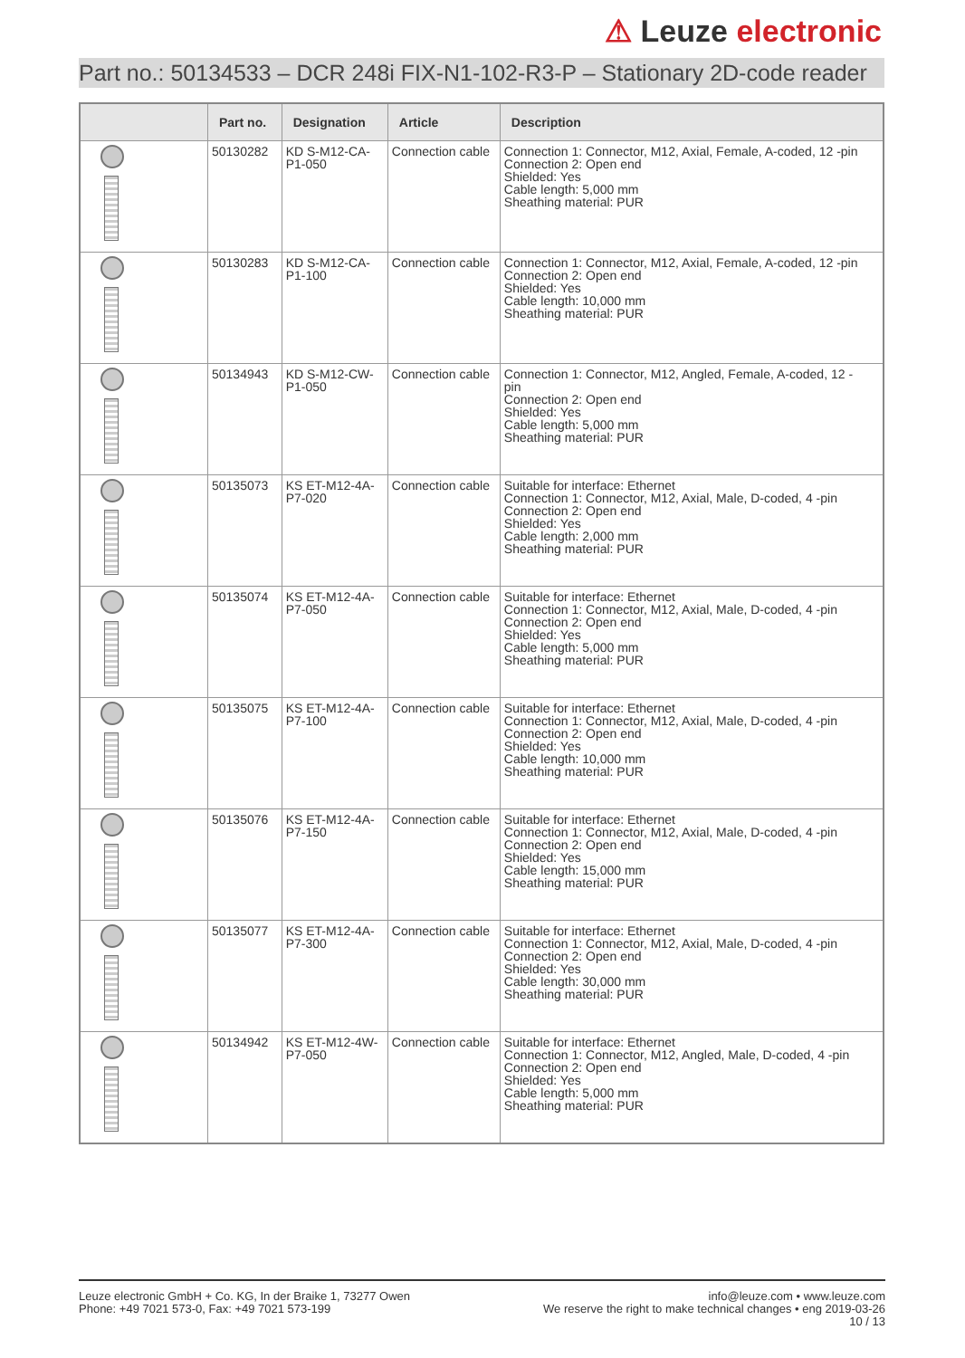⚠ Leuze electronic
Part no.: 50134533 – DCR 248i FIX-N1-102-R3-P – Stationary 2D-code reader
| | Part no. | Designation | Article | Description |
| --- | --- | --- | --- | --- |
| | 50130282 | KD S-M12-CA- P1-050 | Connection cable | Connection 1: Connector, M12, Axial, Female, A-coded, 12 -pin Connection 2: Open end Shielded: Yes Cable length: 5,000 mm Sheathing material: PUR |
| | 50130283 | KD S-M12-CA- P1-100 | Connection cable | Connection 1: Connector, M12, Axial, Female, A-coded, 12 -pin Connection 2: Open end Shielded: Yes Cable length: 10,000 mm Sheathing material: PUR |
| | 50134943 | KD S-M12-CW- P1-050 | Connection cable | Connection 1: Connector, M12, Angled, Female, A-coded, 12 - pin Connection 2: Open end Shielded: Yes Cable length: 5,000 mm Sheathing material: PUR |
| | 50135073 | KS ET-M12-4A- P7-020 | Connection cable | Suitable for interface: Ethernet Connection 1: Connector, M12, Axial, Male, D-coded, 4 -pin Connection 2: Open end Shielded: Yes Cable length: 2,000 mm Sheathing material: PUR |
| | 50135074 | KS ET-M12-4A- P7-050 | Connection cable | Suitable for interface: Ethernet Connection 1: Connector, M12, Axial, Male, D-coded, 4 -pin Connection 2: Open end Shielded: Yes Cable length: 5,000 mm Sheathing material: PUR |
| | 50135075 | KS ET-M12-4A- P7-100 | Connection cable | Suitable for interface: Ethernet Connection 1: Connector, M12, Axial, Male, D-coded, 4 -pin Connection 2: Open end Shielded: Yes Cable length: 10,000 mm Sheathing material: PUR |
| | 50135076 | KS ET-M12-4A- P7-150 | Connection cable | Suitable for interface: Ethernet Connection 1: Connector, M12, Axial, Male, D-coded, 4 -pin Connection 2: Open end Shielded: Yes Cable length: 15,000 mm Sheathing material: PUR |
| | 50135077 | KS ET-M12-4A- P7-300 | Connection cable | Suitable for interface: Ethernet Connection 1: Connector, M12, Axial, Male, D-coded, 4 -pin Connection 2: Open end Shielded: Yes Cable length: 30,000 mm Sheathing material: PUR |
| | 50134942 | KS ET-M12-4W- P7-050 | Connection cable | Suitable for interface: Ethernet Connection 1: Connector, M12, Angled, Male, D-coded, 4 -pin Connection 2: Open end Shielded: Yes Cable length: 5,000 mm Sheathing material: PUR |
Leuze electronic GmbH + Co. KG, In der Braike 1, 73277 Owen
Phone: +49 7021 573-0, Fax: +49 7021 573-199
info@leuze.com • www.leuze.com
We reserve the right to make technical changes • eng 2019-03-26
10 / 13